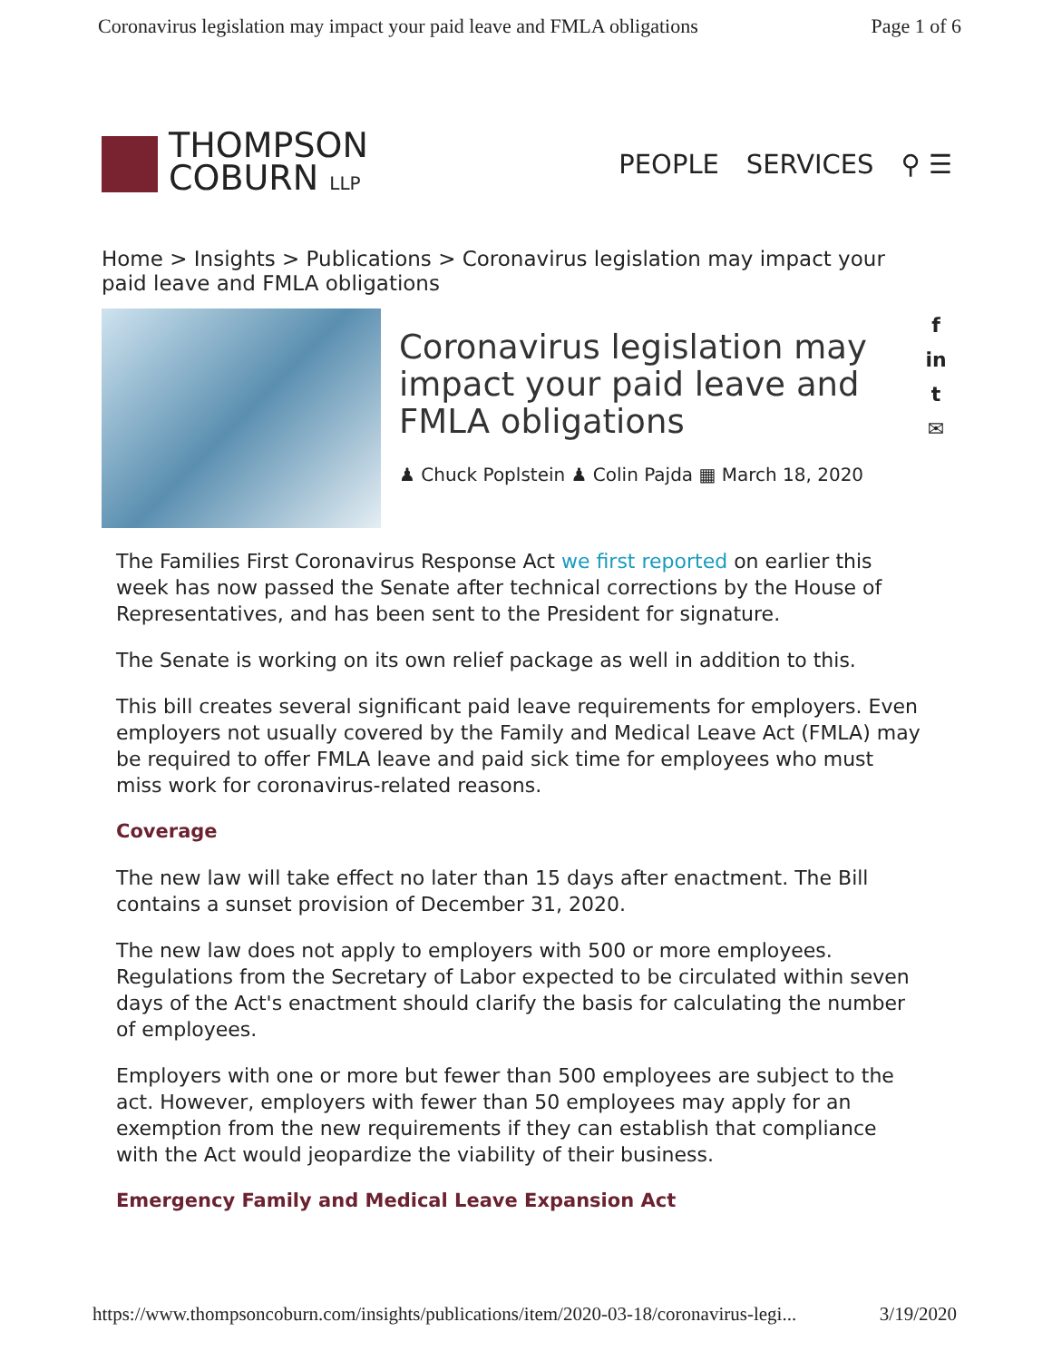Coronavirus legislation may impact your paid leave and FMLA obligations Page 1 of 6
THOMPSON
COBURN LLP
PEOPLE SERVICES ⚲ ☰
Home > Insights > Publications > Coronavirus legislation may impact your paid leave and FMLA obligations
Coronavirus legislation may impact your paid leave and FMLA obligations
♟ Chuck Poplstein ♟ Colin Pajda ▦ March 18, 2020
f
in
t
✉
The Families First Coronavirus Response Act we first reported on earlier this week has now passed the Senate after technical corrections by the House of Representatives, and has been sent to the President for signature.
The Senate is working on its own relief package as well in addition to this.
This bill creates several significant paid leave requirements for employers. Even employers not usually covered by the Family and Medical Leave Act (FMLA) may be required to offer FMLA leave and paid sick time for employees who must miss work for coronavirus-related reasons.
Coverage
The new law will take effect no later than 15 days after enactment. The Bill contains a sunset provision of December 31, 2020.
The new law does not apply to employers with 500 or more employees. Regulations from the Secretary of Labor expected to be circulated within seven days of the Act's enactment should clarify the basis for calculating the number of employees.
Employers with one or more but fewer than 500 employees are subject to the act. However, employers with fewer than 50 employees may apply for an exemption from the new requirements if they can establish that compliance with the Act would jeopardize the viability of their business.
Emergency Family and Medical Leave Expansion Act
https://www.thompsoncoburn.com/insights/publications/item/2020-03-18/coronavirus-legi... 3/19/2020